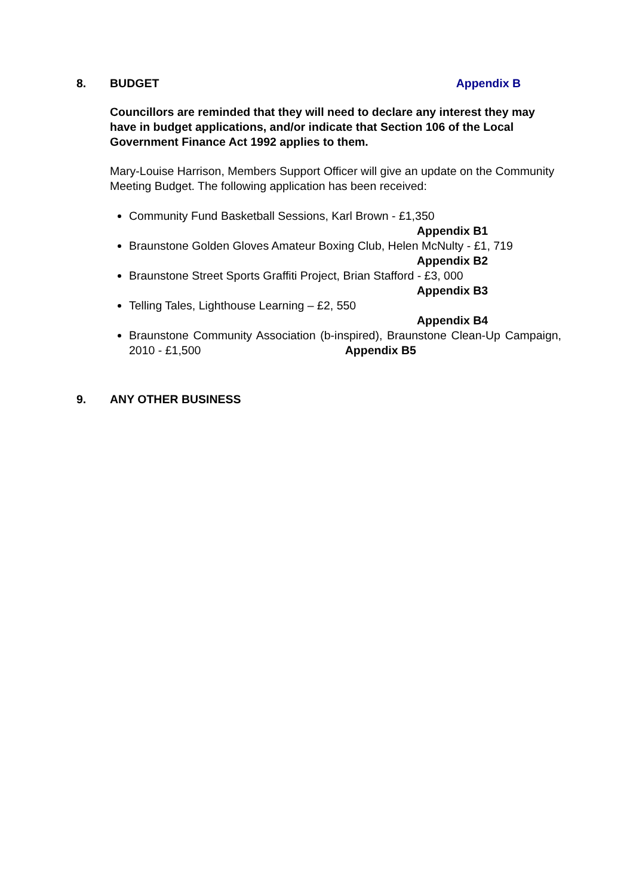8. BUDGET Appendix B
Councillors are reminded that they will need to declare any interest they may have in budget applications, and/or indicate that Section 106 of the Local Government Finance Act 1992 applies to them.
Mary-Louise Harrison, Members Support Officer will give an update on the Community Meeting Budget. The following application has been received:
Community Fund Basketball Sessions, Karl Brown - £1,350
Appendix B1
Braunstone Golden Gloves Amateur Boxing Club, Helen McNulty - £1, 719
Appendix B2
Braunstone Street Sports Graffiti Project, Brian Stafford - £3, 000
Appendix B3
Telling Tales, Lighthouse Learning – £2, 550
Appendix B4
Braunstone Community Association (b-inspired), Braunstone Clean-Up Campaign, 2010 - £1,500 Appendix B5
9. ANY OTHER BUSINESS